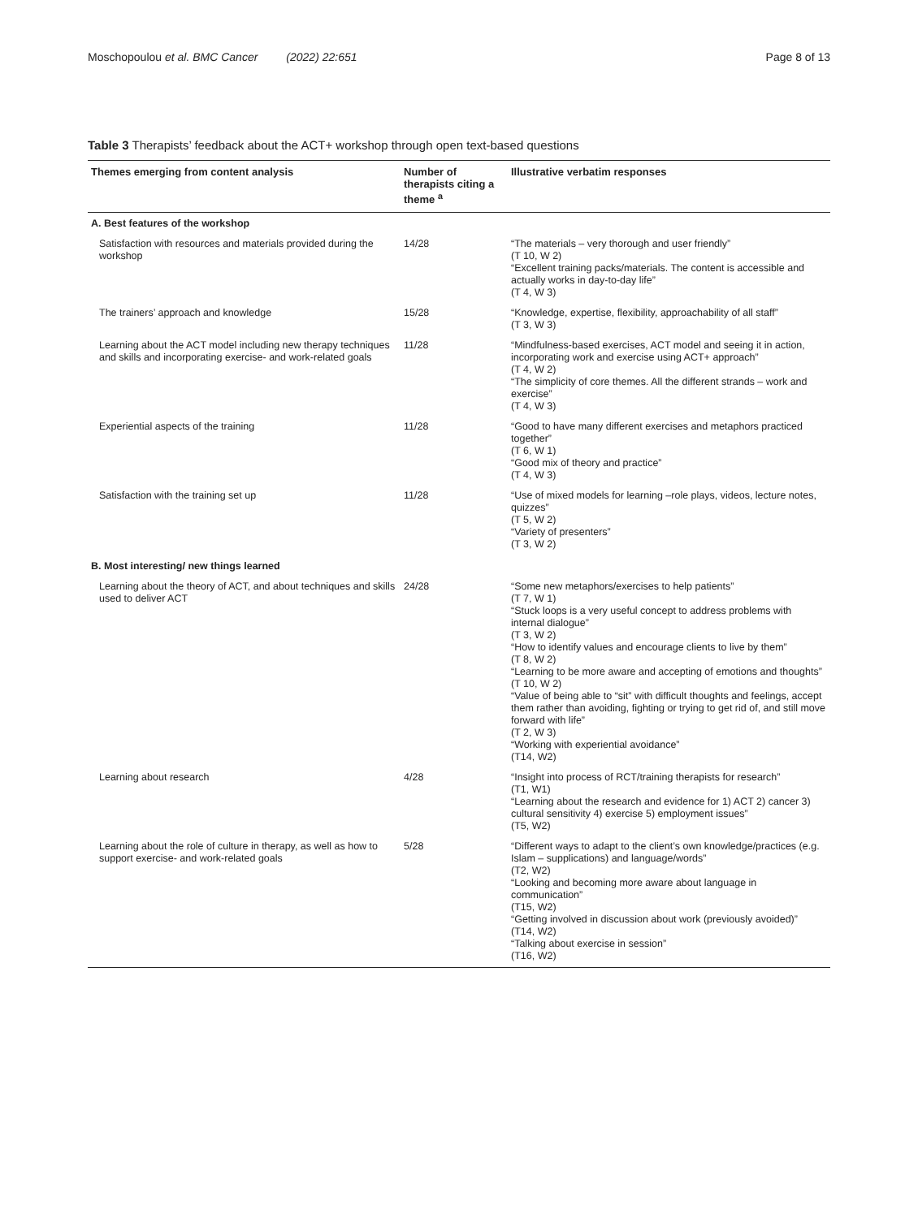Moschopoulou et al. BMC Cancer (2022) 22:651 Page 8 of 13
Table 3 Therapists’ feedback about the ACT+ workshop through open text-based questions
| Themes emerging from content analysis | Number of therapists citing a theme <sup>a</sup> | Illustrative verbatim responses |
| --- | --- | --- |
| A. Best features of the workshop | | |
| Satisfaction with resources and materials provided during the workshop | 14/28 | “The materials – very thorough and user friendly” (T 10, W 2) “Excellent training packs/materials. The content is accessible and actually works in day-to-day life” (T 4, W 3) |
| The trainers’ approach and knowledge | 15/28 | “Knowledge, expertise, flexibility, approachability of all staff” (T 3, W 3) |
| Learning about the ACT model including new therapy techniques and skills and incorporating exercise- and work-related goals | 11/28 | “Mindfulness-based exercises, ACT model and seeing it in action, incorporating work and exercise using ACT+ approach” (T 4, W 2) “The simplicity of core themes. All the different strands – work and exercise” (T 4, W 3) |
| Experiential aspects of the training | 11/28 | “Good to have many different exercises and metaphors practiced together” (T 6, W 1) “Good mix of theory and practice” (T 4, W 3) |
| Satisfaction with the training set up | 11/28 | “Use of mixed models for learning –role plays, videos, lecture notes, quizzes” (T 5, W 2) “Variety of presenters” (T 3, W 2) |
| B. Most interesting/ new things learned | | |
| Learning about the theory of ACT, and about techniques and skills used to deliver ACT | 24/28 | “Some new metaphors/exercises to help patients” (T 7, W 1) “Stuck loops is a very useful concept to address problems with internal dialogue” (T 3, W 2) “How to identify values and encourage clients to live by them” (T 8, W 2) “Learning to be more aware and accepting of emotions and thoughts” (T 10, W 2) “Value of being able to “sit” with difficult thoughts and feelings, accept them rather than avoiding, fighting or trying to get rid of, and still move forward with life” (T 2, W 3) “Working with experiential avoidance” (T14, W2) |
| Learning about research | 4/28 | “Insight into process of RCT/training therapists for research” (T1, W1) “Learning about the research and evidence for 1) ACT 2) cancer 3) cultural sensitivity 4) exercise 5) employment issues” (T5, W2) |
| Learning about the role of culture in therapy, as well as how to support exercise- and work-related goals | 5/28 | “Different ways to adapt to the client’s own knowledge/practices (e.g. Islam – supplications) and language/words” (T2, W2) “Looking and becoming more aware about language in communication” (T15, W2) “Getting involved in discussion about work (previously avoided)” (T14, W2) “Talking about exercise in session” (T16, W2) |